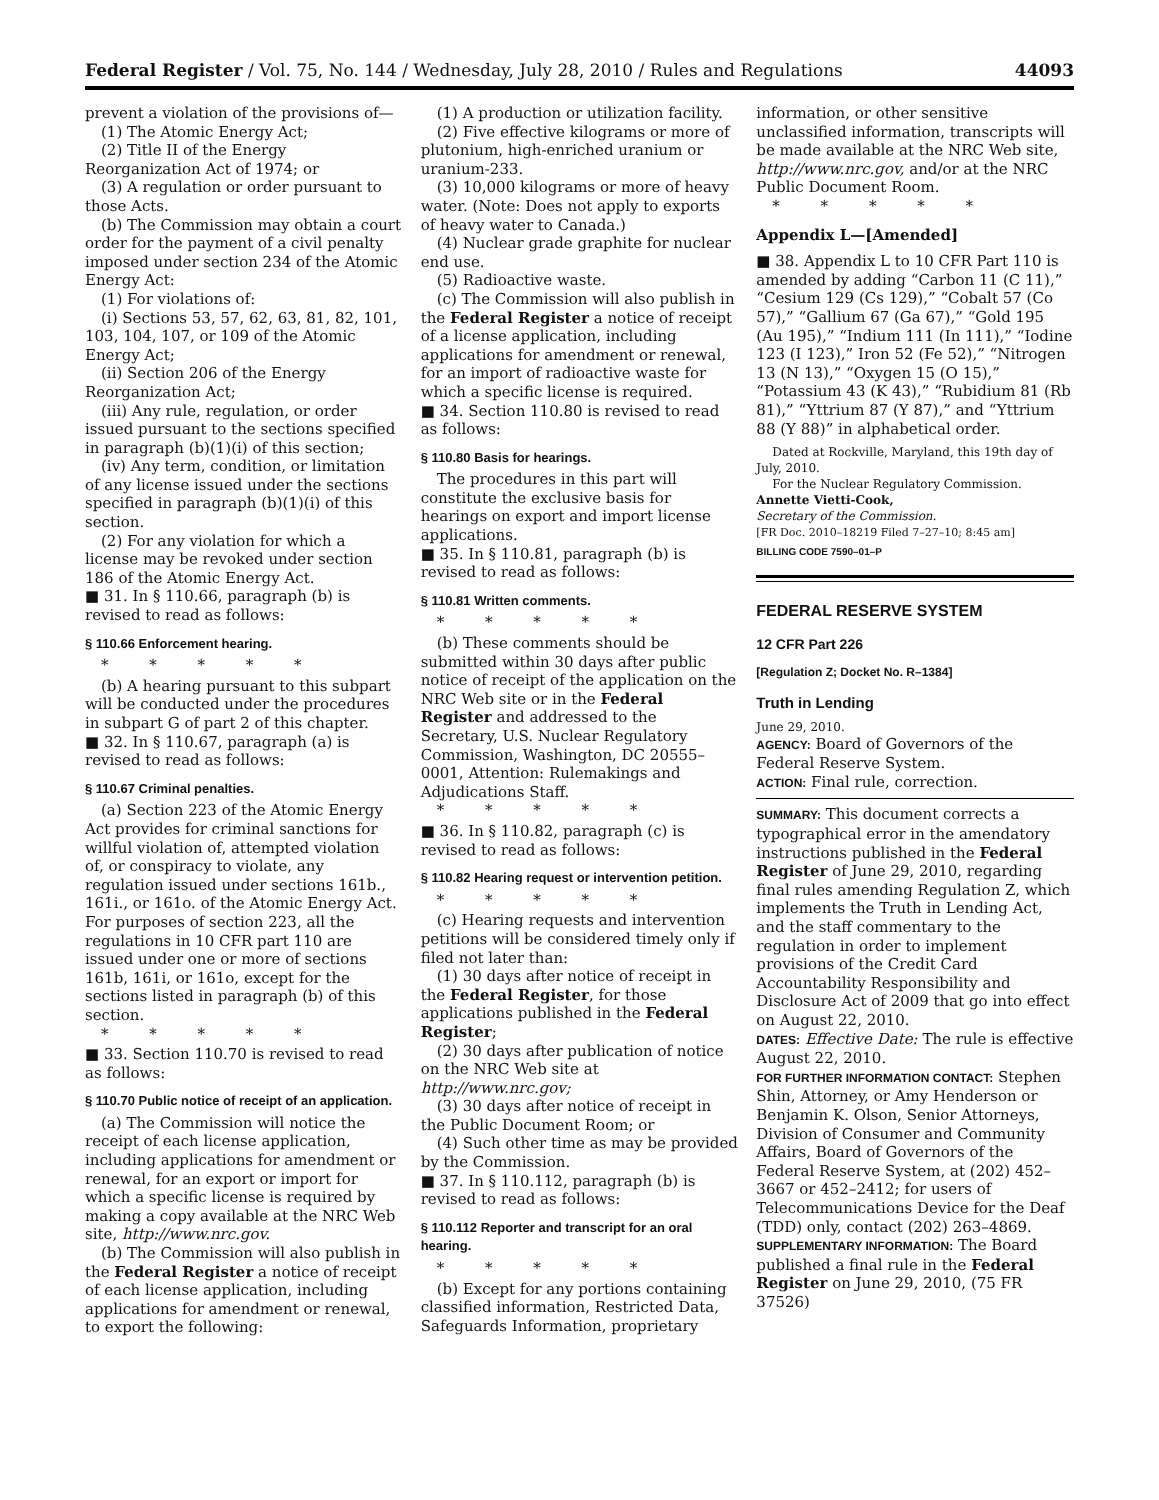Federal Register / Vol. 75, No. 144 / Wednesday, July 28, 2010 / Rules and Regulations 44093
prevent a violation of the provisions of—
(1) The Atomic Energy Act;
(2) Title II of the Energy Reorganization Act of 1974; or
(3) A regulation or order pursuant to those Acts.
(b) The Commission may obtain a court order for the payment of a civil penalty imposed under section 234 of the Atomic Energy Act:
(1) For violations of:
(i) Sections 53, 57, 62, 63, 81, 82, 101, 103, 104, 107, or 109 of the Atomic Energy Act;
(ii) Section 206 of the Energy Reorganization Act;
(iii) Any rule, regulation, or order issued pursuant to the sections specified in paragraph (b)(1)(i) of this section;
(iv) Any term, condition, or limitation of any license issued under the sections specified in paragraph (b)(1)(i) of this section.
(2) For any violation for which a license may be revoked under section 186 of the Atomic Energy Act.
■ 31. In § 110.66, paragraph (b) is revised to read as follows:
§ 110.66 Enforcement hearing.
* * * * *
(b) A hearing pursuant to this subpart will be conducted under the procedures in subpart G of part 2 of this chapter.
■ 32. In § 110.67, paragraph (a) is revised to read as follows:
§ 110.67 Criminal penalties.
(a) Section 223 of the Atomic Energy Act provides for criminal sanctions for willful violation of, attempted violation of, or conspiracy to violate, any regulation issued under sections 161b., 161i., or 161o. of the Atomic Energy Act. For purposes of section 223, all the regulations in 10 CFR part 110 are issued under one or more of sections 161b, 161i, or 161o, except for the sections listed in paragraph (b) of this section.
* * * * *
■ 33. Section 110.70 is revised to read as follows:
§ 110.70 Public notice of receipt of an application.
(a) The Commission will notice the receipt of each license application, including applications for amendment or renewal, for an export or import for which a specific license is required by making a copy available at the NRC Web site, http://www.nrc.gov.
(b) The Commission will also publish in the Federal Register a notice of receipt of each license application, including applications for amendment or renewal, to export the following:
(1) A production or utilization facility.
(2) Five effective kilograms or more of plutonium, high-enriched uranium or uranium-233.
(3) 10,000 kilograms or more of heavy water. (Note: Does not apply to exports of heavy water to Canada.)
(4) Nuclear grade graphite for nuclear end use.
(5) Radioactive waste.
(c) The Commission will also publish in the Federal Register a notice of receipt of a license application, including applications for amendment or renewal, for an import of radioactive waste for which a specific license is required.
■ 34. Section 110.80 is revised to read as follows:
§ 110.80 Basis for hearings.
The procedures in this part will constitute the exclusive basis for hearings on export and import license applications.
■ 35. In § 110.81, paragraph (b) is revised to read as follows:
§ 110.81 Written comments.
* * * * *
(b) These comments should be submitted within 30 days after public notice of receipt of the application on the NRC Web site or in the Federal Register and addressed to the Secretary, U.S. Nuclear Regulatory Commission, Washington, DC 20555–0001, Attention: Rulemakings and Adjudications Staff.
* * * * *
■ 36. In § 110.82, paragraph (c) is revised to read as follows:
§ 110.82 Hearing request or intervention petition.
* * * * *
(c) Hearing requests and intervention petitions will be considered timely only if filed not later than:
(1) 30 days after notice of receipt in the Federal Register, for those applications published in the Federal Register;
(2) 30 days after publication of notice on the NRC Web site at http://www.nrc.gov;
(3) 30 days after notice of receipt in the Public Document Room; or
(4) Such other time as may be provided by the Commission.
■ 37. In § 110.112, paragraph (b) is revised to read as follows:
§ 110.112 Reporter and transcript for an oral hearing.
* * * * *
(b) Except for any portions containing classified information, Restricted Data, Safeguards Information, proprietary
information, or other sensitive unclassified information, transcripts will be made available at the NRC Web site, http://www.nrc.gov, and/or at the NRC Public Document Room.
* * * * *
Appendix L—[Amended]
■ 38. Appendix L to 10 CFR Part 110 is amended by adding “Carbon 11 (C 11),” “Cesium 129 (Cs 129),” “Cobalt 57 (Co 57),” “Gallium 67 (Ga 67),” “Gold 195 (Au 195),” “Indium 111 (In 111),” “Iodine 123 (I 123),” Iron 52 (Fe 52),” “Nitrogen 13 (N 13),” “Oxygen 15 (O 15),” “Potassium 43 (K 43),” “Rubidium 81 (Rb 81),” “Yttrium 87 (Y 87),” and “Yttrium 88 (Y 88)” in alphabetical order.
Dated at Rockville, Maryland, this 19th day of July, 2010.
For the Nuclear Regulatory Commission.
Annette Vietti-Cook,
Secretary of the Commission.
[FR Doc. 2010–18219 Filed 7–27–10; 8:45 am]
BILLING CODE 7590–01–P
FEDERAL RESERVE SYSTEM
12 CFR Part 226
[Regulation Z; Docket No. R–1384]
Truth in Lending
June 29, 2010.
AGENCY: Board of Governors of the Federal Reserve System.
ACTION: Final rule, correction.
SUMMARY: This document corrects a typographical error in the amendatory instructions published in the Federal Register of June 29, 2010, regarding final rules amending Regulation Z, which implements the Truth in Lending Act, and the staff commentary to the regulation in order to implement provisions of the Credit Card Accountability Responsibility and Disclosure Act of 2009 that go into effect on August 22, 2010.
DATES: Effective Date: The rule is effective August 22, 2010.
FOR FURTHER INFORMATION CONTACT: Stephen Shin, Attorney, or Amy Henderson or Benjamin K. Olson, Senior Attorneys, Division of Consumer and Community Affairs, Board of Governors of the Federal Reserve System, at (202) 452–3667 or 452–2412; for users of Telecommunications Device for the Deaf (TDD) only, contact (202) 263–4869.
SUPPLEMENTARY INFORMATION: The Board published a final rule in the Federal Register on June 29, 2010, (75 FR 37526)